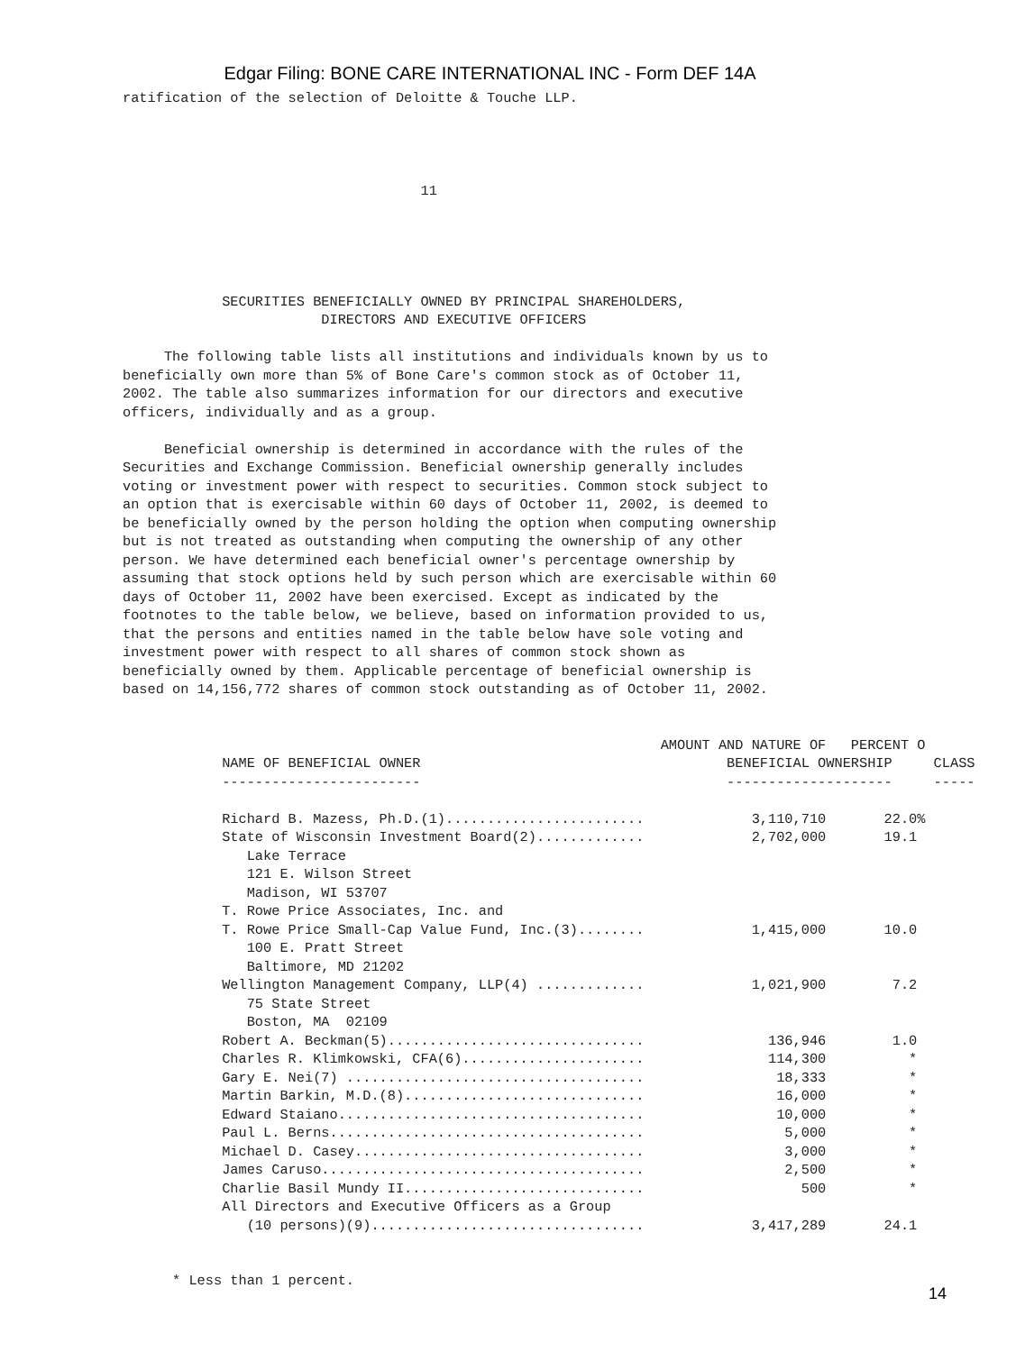Edgar Filing: BONE CARE INTERNATIONAL INC - Form DEF 14A
ratification of the selection of Deloitte & Touche LLP.




                                    11





            SECURITIES BENEFICIALLY OWNED BY PRINCIPAL SHAREHOLDERS,
                        DIRECTORS AND EXECUTIVE OFFICERS

     The following table lists all institutions and individuals known by us to
beneficially own more than 5% of Bone Care's common stock as of October 11,
2002. The table also summarizes information for our directors and executive
officers, individually and as a group.

     Beneficial ownership is determined in accordance with the rules of the
Securities and Exchange Commission. Beneficial ownership generally includes
voting or investment power with respect to securities. Common stock subject to
an option that is exercisable within 60 days of October 11, 2002, is deemed to
be beneficially owned by the person holding the option when computing ownership
but is not treated as outstanding when computing the ownership of any other
person. We have determined each beneficial owner's percentage ownership by
assuming that stock options held by such person which are exercisable within 60
days of October 11, 2002 have been exercised. Except as indicated by the
footnotes to the table below, we believe, based on information provided to us,
that the persons and entities named in the table below have sole voting and
investment power with respect to all shares of common stock shown as
beneficially owned by them. Applicable percentage of beneficial ownership is
based on 14,156,772 shares of common stock outstanding as of October 11, 2002.


            
AMOUNT AND NATURE OF PERCENT O NAME OF BENEFICIAL OWNER BENEFICIAL OWNERSHIP CLASS ------------------------ -------------------- ----- Richard B. Mazess, Ph.D.(1)........................ 3,110,710 22.0% State of Wisconsin Investment Board(2)............. 2,702,000 19.1 Lake Terrace 121 E. Wilson Street Madison, WI 53707 T. Rowe Price Associates, Inc. and T. Rowe Price Small-Cap Value Fund, Inc.(3)........ 1,415,000 10.0 100 E. Pratt Street Baltimore, MD 21202 Wellington Management Company, LLP(4) ............. 1,021,900 7.2 75 State Street Boston, MA 02109 Robert A. Beckman(5)............................... 136,946 1.0 Charles R. Klimkowski, CFA(6)...................... 114,300 * Gary E. Nei(7) .................................... 18,333 * Martin Barkin, M.D.(8)............................. 16,000 * Edward Staiano..................................... 10,000 * Paul L. Berns...................................... 5,000 * Michael D. Casey................................... 3,000 * James Caruso....................................... 2,500 * Charlie Basil Mundy II............................. 500 * All Directors and Executive Officers as a Group (10 persons)(9)................................. 3,417,289 24.1 * Less than 1 percent.
14